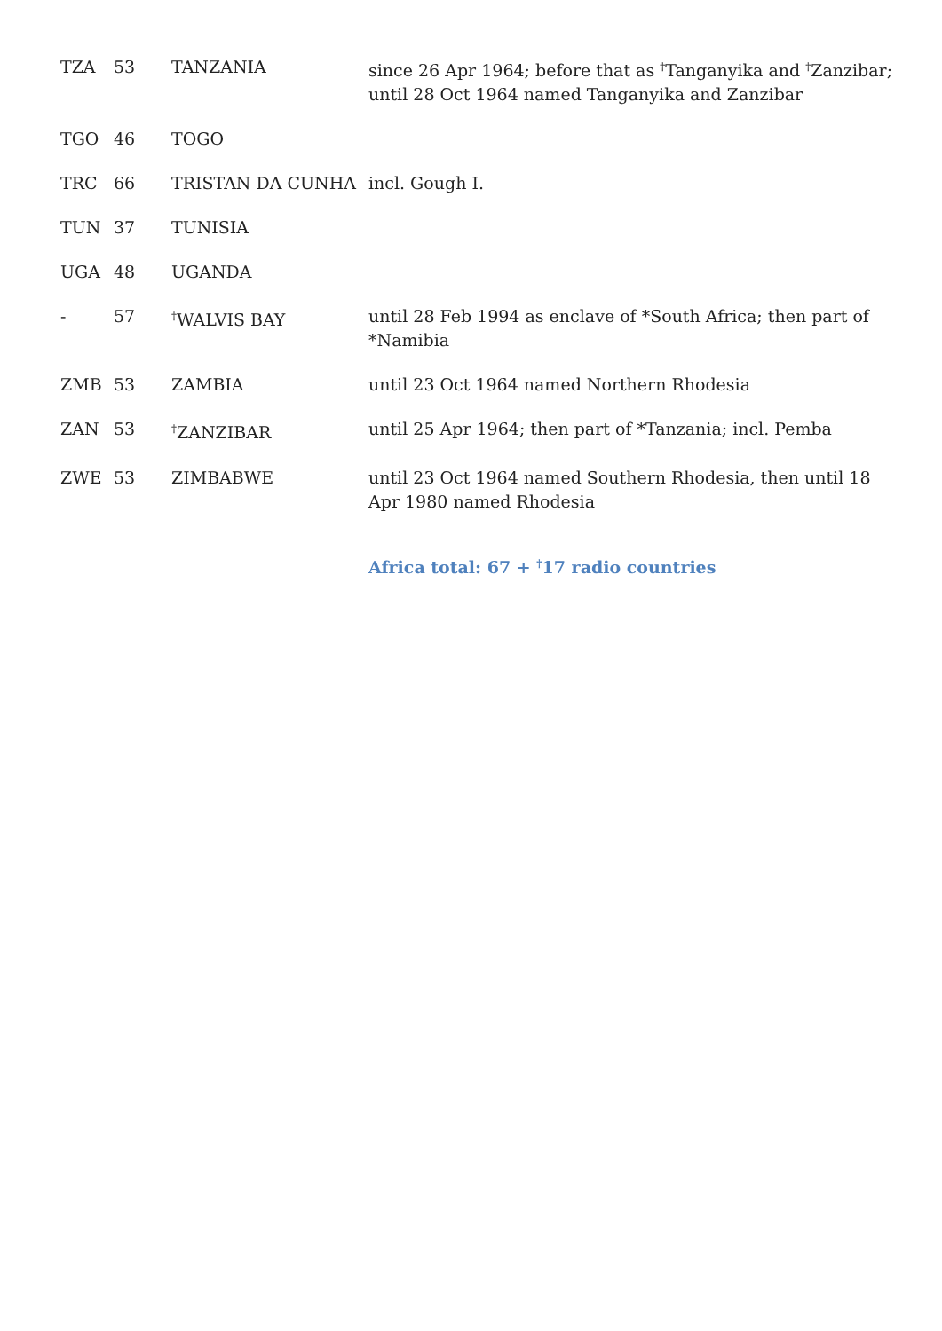| TZA | 53 | TANZANIA | since 26 Apr 1964; before that as <sup>†</sup>Tanganyika and <sup>†</sup>Zanzibar; until 28 Oct 1964 named Tanganyika and Zanzibar |
| TGO | 46 | TOGO | |
| TRC | 66 | TRISTAN DA CUNHA | incl. Gough I. |
| TUN | 37 | TUNISIA | |
| UGA | 48 | UGANDA | |
| - | 57 | <sup>†</sup> WALVIS BAY | until 28 Feb 1994 as enclave of *South Africa; then part of *Namibia |
| ZMB | 53 | ZAMBIA | until 23 Oct 1964 named Northern Rhodesia |
| ZAN | 53 | <sup>†</sup> ZANZIBAR | until 25 Apr 1964; then part of *Tanzania; incl. Pemba |
| ZWE | 53 | ZIMBABWE | until 23 Oct 1964 named Southern Rhodesia, then until 18 Apr 1980 named Rhodesia |
| | | | Africa total: 67 + <sup>†</sup>17 radio countries |